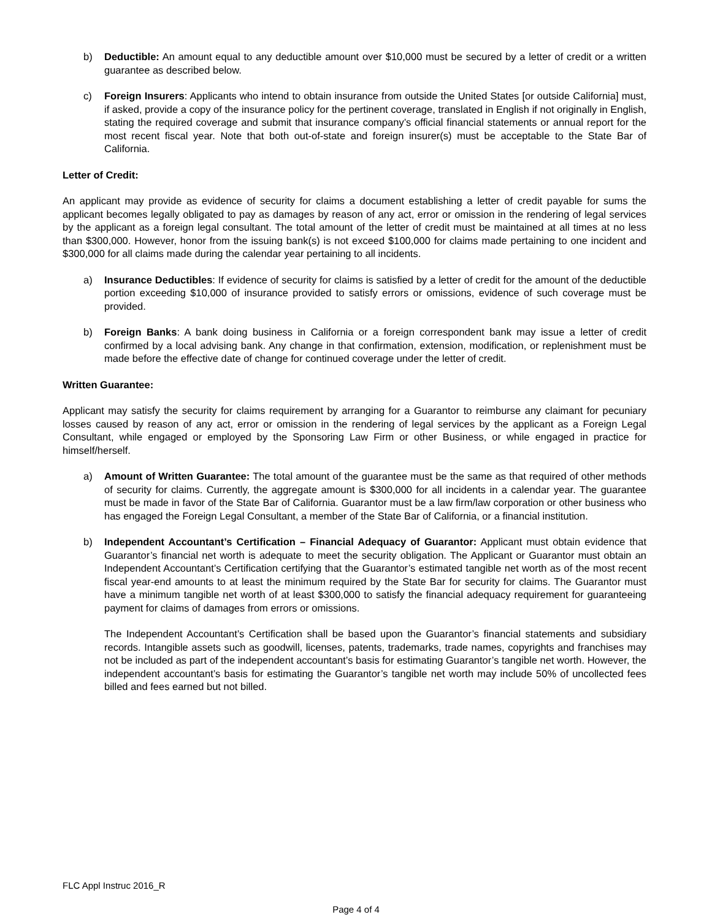b) Deductible: An amount equal to any deductible amount over $10,000 must be secured by a letter of credit or a written guarantee as described below.
c) Foreign Insurers: Applicants who intend to obtain insurance from outside the United States [or outside California] must, if asked, provide a copy of the insurance policy for the pertinent coverage, translated in English if not originally in English, stating the required coverage and submit that insurance company’s official financial statements or annual report for the most recent fiscal year. Note that both out-of-state and foreign insurer(s) must be acceptable to the State Bar of California.
Letter of Credit:
An applicant may provide as evidence of security for claims a document establishing a letter of credit payable for sums the applicant becomes legally obligated to pay as damages by reason of any act, error or omission in the rendering of legal services by the applicant as a foreign legal consultant. The total amount of the letter of credit must be maintained at all times at no less than $300,000. However, honor from the issuing bank(s) is not exceed $100,000 for claims made pertaining to one incident and $300,000 for all claims made during the calendar year pertaining to all incidents.
a) Insurance Deductibles: If evidence of security for claims is satisfied by a letter of credit for the amount of the deductible portion exceeding $10,000 of insurance provided to satisfy errors or omissions, evidence of such coverage must be provided.
b) Foreign Banks: A bank doing business in California or a foreign correspondent bank may issue a letter of credit confirmed by a local advising bank. Any change in that confirmation, extension, modification, or replenishment must be made before the effective date of change for continued coverage under the letter of credit.
Written Guarantee:
Applicant may satisfy the security for claims requirement by arranging for a Guarantor to reimburse any claimant for pecuniary losses caused by reason of any act, error or omission in the rendering of legal services by the applicant as a Foreign Legal Consultant, while engaged or employed by the Sponsoring Law Firm or other Business, or while engaged in practice for himself/herself.
a) Amount of Written Guarantee: The total amount of the guarantee must be the same as that required of other methods of security for claims. Currently, the aggregate amount is $300,000 for all incidents in a calendar year. The guarantee must be made in favor of the State Bar of California. Guarantor must be a law firm/law corporation or other business who has engaged the Foreign Legal Consultant, a member of the State Bar of California, or a financial institution.
b) Independent Accountant’s Certification – Financial Adequacy of Guarantor: Applicant must obtain evidence that Guarantor’s financial net worth is adequate to meet the security obligation. The Applicant or Guarantor must obtain an Independent Accountant’s Certification certifying that the Guarantor’s estimated tangible net worth as of the most recent fiscal year-end amounts to at least the minimum required by the State Bar for security for claims. The Guarantor must have a minimum tangible net worth of at least $300,000 to satisfy the financial adequacy requirement for guaranteeing payment for claims of damages from errors or omissions.
The Independent Accountant’s Certification shall be based upon the Guarantor’s financial statements and subsidiary records. Intangible assets such as goodwill, licenses, patents, trademarks, trade names, copyrights and franchises may not be included as part of the independent accountant’s basis for estimating Guarantor’s tangible net worth. However, the independent accountant’s basis for estimating the Guarantor’s tangible net worth may include 50% of uncollected fees billed and fees earned but not billed.
FLC Appl Instruc 2016_R
Page 4 of 4